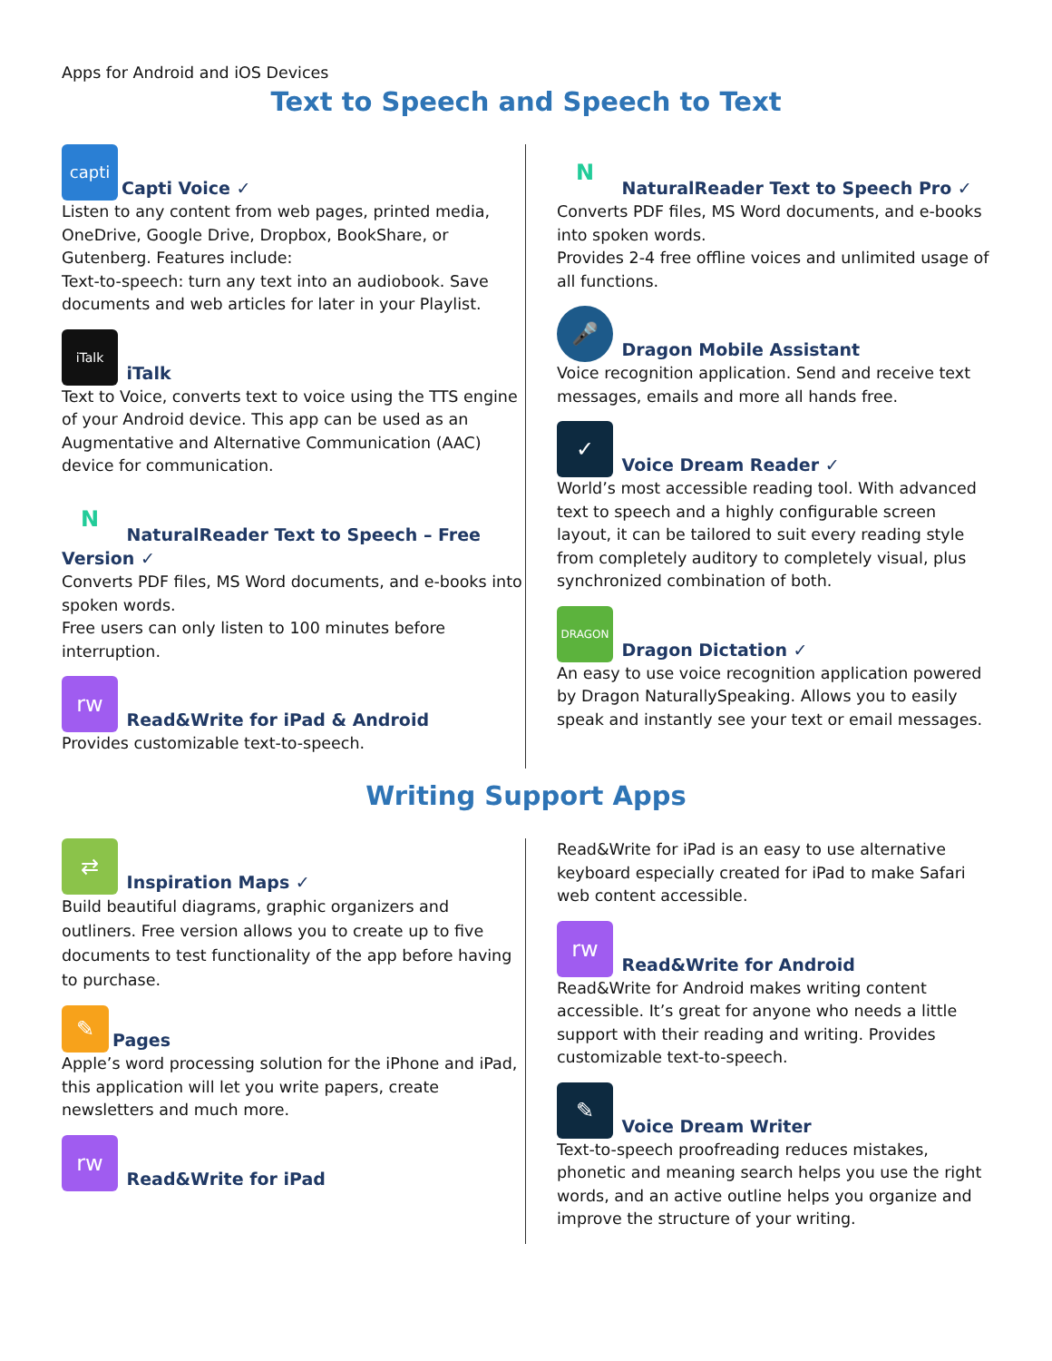Apps for Android and iOS Devices
Text to Speech and Speech to Text
capti Capti Voice ✓
Listen to any content from web pages, printed media, OneDrive, Google Drive, Dropbox, BookShare, or Gutenberg. Features include:
Text-to-speech: turn any text into an audiobook. Save documents and web articles for later in your Playlist.
iTalk iTalk
Text to Voice, converts text to voice using the TTS engine of your Android device. This app can be used as an Augmentative and Alternative Communication (AAC) device for communication.
N NaturalReader Text to Speech – Free Version ✓
Converts PDF files, MS Word documents, and e-books into spoken words.
Free users can only listen to 100 minutes before interruption.
rw Read&Write for iPad & Android
Provides customizable text-to-speech.
N NaturalReader Text to Speech Pro ✓
Converts PDF files, MS Word documents, and e-books into spoken words.
Provides 2-4 free offline voices and unlimited usage of all functions.
🎤 Dragon Mobile Assistant
Voice recognition application. Send and receive text messages, emails and more all hands free.
✓ Voice Dream Reader ✓
World’s most accessible reading tool. With advanced text to speech and a highly configurable screen layout, it can be tailored to suit every reading style from completely auditory to completely visual, plus synchronized combination of both.
DRAGON Dragon Dictation ✓
An easy to use voice recognition application powered by Dragon NaturallySpeaking. Allows you to easily speak and instantly see your text or email messages.
Writing Support Apps
⇄ Inspiration Maps ✓
Build beautiful diagrams, graphic organizers and outliners. Free version allows you to create up to five documents to test functionality of the app before having to purchase.
✎ Pages
Apple’s word processing solution for the iPhone and iPad, this application will let you write papers, create newsletters and much more.
rw Read&Write for iPad
Read&Write for iPad is an easy to use alternative keyboard especially created for iPad to make Safari web content accessible.
rw Read&Write for Android
Read&Write for Android makes writing content accessible. It’s great for anyone who needs a little support with their reading and writing. Provides customizable text-to-speech.
✎ Voice Dream Writer
Text-to-speech proofreading reduces mistakes, phonetic and meaning search helps you use the right words, and an active outline helps you organize and improve the structure of your writing.